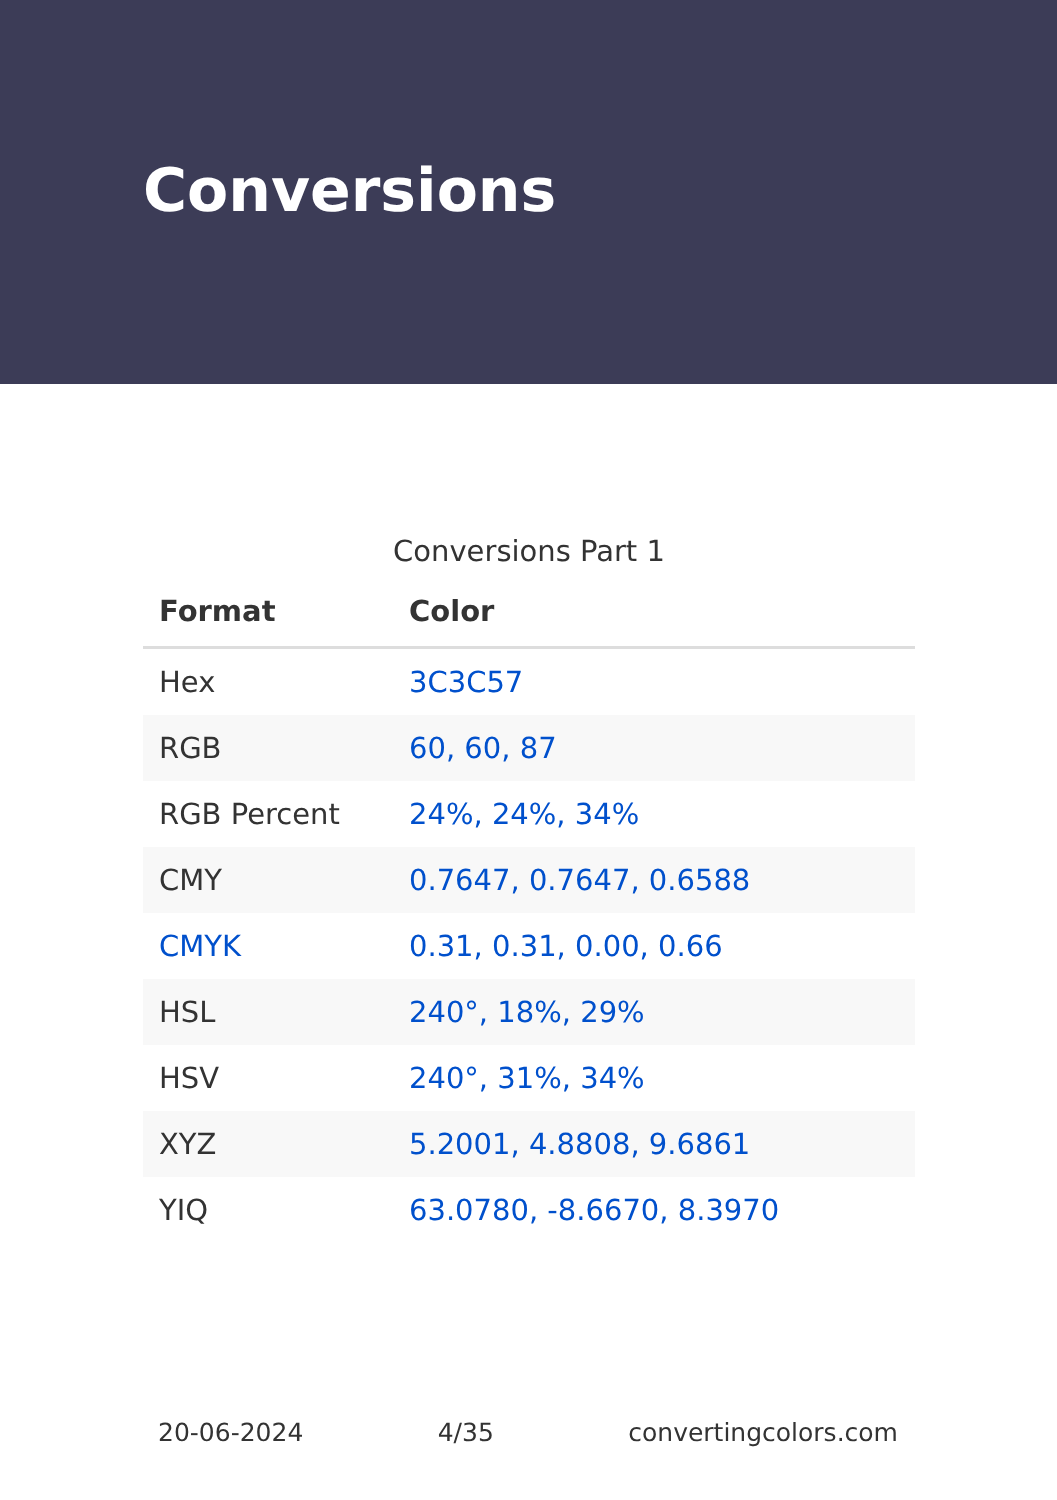Conversions
Conversions Part 1
| Format | Color |
| --- | --- |
| Hex | 3C3C57 |
| RGB | 60, 60, 87 |
| RGB Percent | 24%, 24%, 34% |
| CMY | 0.7647, 0.7647, 0.6588 |
| CMYK | 0.31, 0.31, 0.00, 0.66 |
| HSL | 240°, 18%, 29% |
| HSV | 240°, 31%, 34% |
| XYZ | 5.2001, 4.8808, 9.6861 |
| YIQ | 63.0780, -8.6670, 8.3970 |
20-06-2024 4/35 convertingcolors.com